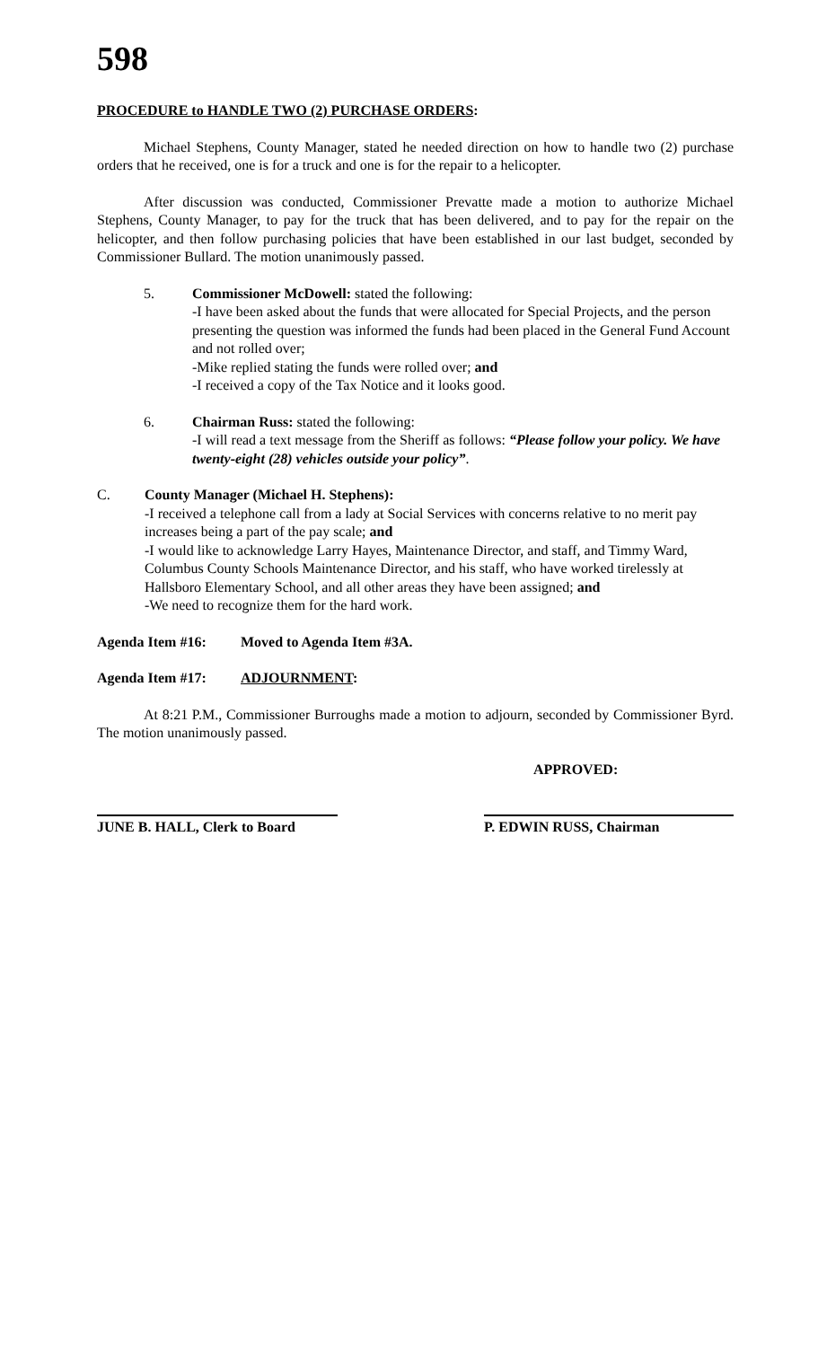598
PROCEDURE to HANDLE TWO (2) PURCHASE ORDERS:
Michael Stephens, County Manager, stated he needed direction on how to handle two (2) purchase orders that he received, one is for a truck and one is for the repair to a helicopter.
After discussion was conducted, Commissioner Prevatte made a motion to authorize Michael Stephens, County Manager, to pay for the truck that has been delivered, and to pay for the repair on the helicopter, and then follow purchasing policies that have been established in our last budget, seconded by Commissioner Bullard. The motion unanimously passed.
5. Commissioner McDowell: stated the following:
-I have been asked about the funds that were allocated for Special Projects, and the person presenting the question was informed the funds had been placed in the General Fund Account and not rolled over;
-Mike replied stating the funds were rolled over; and
-I received a copy of the Tax Notice and it looks good.
6. Chairman Russ: stated the following:
-I will read a text message from the Sheriff as follows: “Please follow your policy. We have twenty-eight (28) vehicles outside your policy”.
C. County Manager (Michael H. Stephens):
-I received a telephone call from a lady at Social Services with concerns relative to no merit pay increases being a part of the pay scale; and
-I would like to acknowledge Larry Hayes, Maintenance Director, and staff, and Timmy Ward, Columbus County Schools Maintenance Director, and his staff, who have worked tirelessly at Hallsboro Elementary School, and all other areas they have been assigned; and
-We need to recognize them for the hard work.
Agenda Item #16: Moved to Agenda Item #3A.
Agenda Item #17: ADJOURNMENT:
At 8:21 P.M., Commissioner Burroughs made a motion to adjourn, seconded by Commissioner Byrd. The motion unanimously passed.
APPROVED:
JUNE B. HALL, Clerk to Board
P. EDWIN RUSS, Chairman